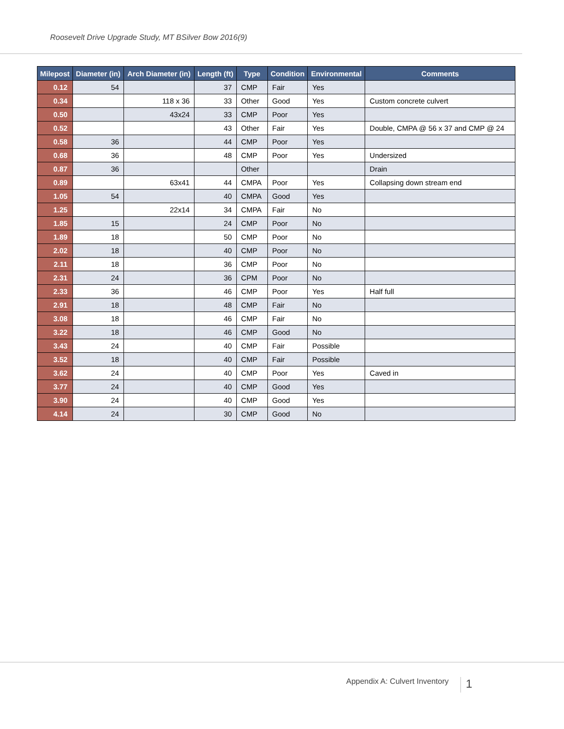Roosevelt Drive Upgrade Study, MT BSilver Bow 2016(9)
| Milepost | Diameter (in) | Arch Diameter (in) | Length (ft) | Type | Condition | Environmental | Comments |
| --- | --- | --- | --- | --- | --- | --- | --- |
| 0.12 | 54 | | 37 | CMP | Fair | Yes | |
| 0.34 | | 118 x 36 | 33 | Other | Good | Yes | Custom concrete culvert |
| 0.50 | | 43x24 | 33 | CMP | Poor | Yes | |
| 0.52 | | | 43 | Other | Fair | Yes | Double, CMPA @ 56 x 37 and CMP @ 24 |
| 0.58 | 36 | | 44 | CMP | Poor | Yes | |
| 0.68 | 36 | | 48 | CMP | Poor | Yes | Undersized |
| 0.87 | 36 | | | Other | | | Drain |
| 0.89 | | 63x41 | 44 | CMPA | Poor | Yes | Collapsing down stream end |
| 1.05 | 54 | | 40 | CMPA | Good | Yes | |
| 1.25 | | 22x14 | 34 | CMPA | Fair | No | |
| 1.85 | 15 | | 24 | CMP | Poor | No | |
| 1.89 | 18 | | 50 | CMP | Poor | No | |
| 2.02 | 18 | | 40 | CMP | Poor | No | |
| 2.11 | 18 | | 36 | CMP | Poor | No | |
| 2.31 | 24 | | 36 | CPM | Poor | No | |
| 2.33 | 36 | | 46 | CMP | Poor | Yes | Half full |
| 2.91 | 18 | | 48 | CMP | Fair | No | |
| 3.08 | 18 | | 46 | CMP | Fair | No | |
| 3.22 | 18 | | 46 | CMP | Good | No | |
| 3.43 | 24 | | 40 | CMP | Fair | Possible | |
| 3.52 | 18 | | 40 | CMP | Fair | Possible | |
| 3.62 | 24 | | 40 | CMP | Poor | Yes | Caved in |
| 3.77 | 24 | | 40 | CMP | Good | Yes | |
| 3.90 | 24 | | 40 | CMP | Good | Yes | |
| 4.14 | 24 | | 30 | CMP | Good | No | |
Appendix A: Culvert Inventory 1